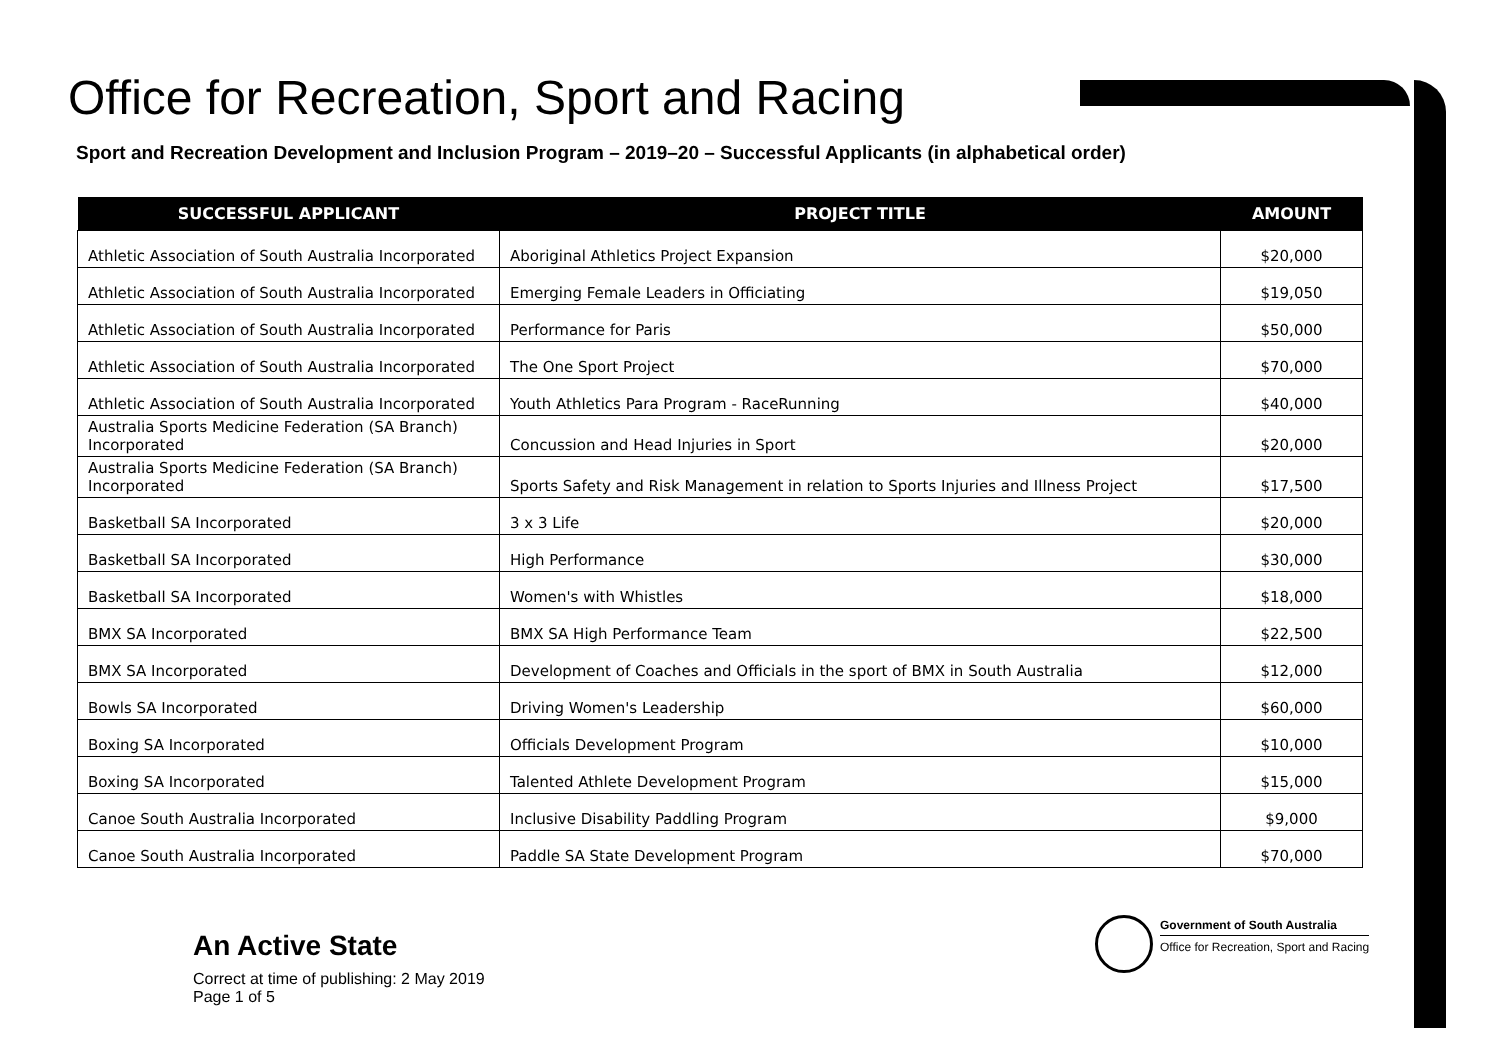Office for Recreation, Sport and Racing
Sport and Recreation Development and Inclusion Program – 2019–20 – Successful Applicants (in alphabetical order)
| SUCCESSFUL APPLICANT | PROJECT TITLE | AMOUNT |
| --- | --- | --- |
| Athletic Association of South Australia Incorporated | Aboriginal Athletics Project Expansion | $20,000 |
| Athletic Association of South Australia Incorporated | Emerging Female Leaders in Officiating | $19,050 |
| Athletic Association of South Australia Incorporated | Performance for Paris | $50,000 |
| Athletic Association of South Australia Incorporated | The One Sport Project | $70,000 |
| Athletic Association of South Australia Incorporated | Youth Athletics Para Program - RaceRunning | $40,000 |
| Australia Sports Medicine Federation (SA Branch) Incorporated | Concussion and Head Injuries in Sport | $20,000 |
| Australia Sports Medicine Federation (SA Branch) Incorporated | Sports Safety and Risk Management in relation to Sports Injuries and Illness Project | $17,500 |
| Basketball SA Incorporated | 3 x 3 Life | $20,000 |
| Basketball SA Incorporated | High Performance | $30,000 |
| Basketball SA Incorporated | Women's with Whistles | $18,000 |
| BMX SA Incorporated | BMX SA High Performance Team | $22,500 |
| BMX SA Incorporated | Development of Coaches and Officials in the sport of BMX in South Australia | $12,000 |
| Bowls SA Incorporated | Driving Women's Leadership | $60,000 |
| Boxing SA Incorporated | Officials Development Program | $10,000 |
| Boxing SA Incorporated | Talented Athlete Development Program | $15,000 |
| Canoe South Australia Incorporated | Inclusive Disability Paddling Program | $9,000 |
| Canoe South Australia Incorporated | Paddle SA State Development Program | $70,000 |
An Active State
Correct at time of publishing: 2 May 2019
Page 1 of 5
Government of South Australia
Office for Recreation, Sport and Racing